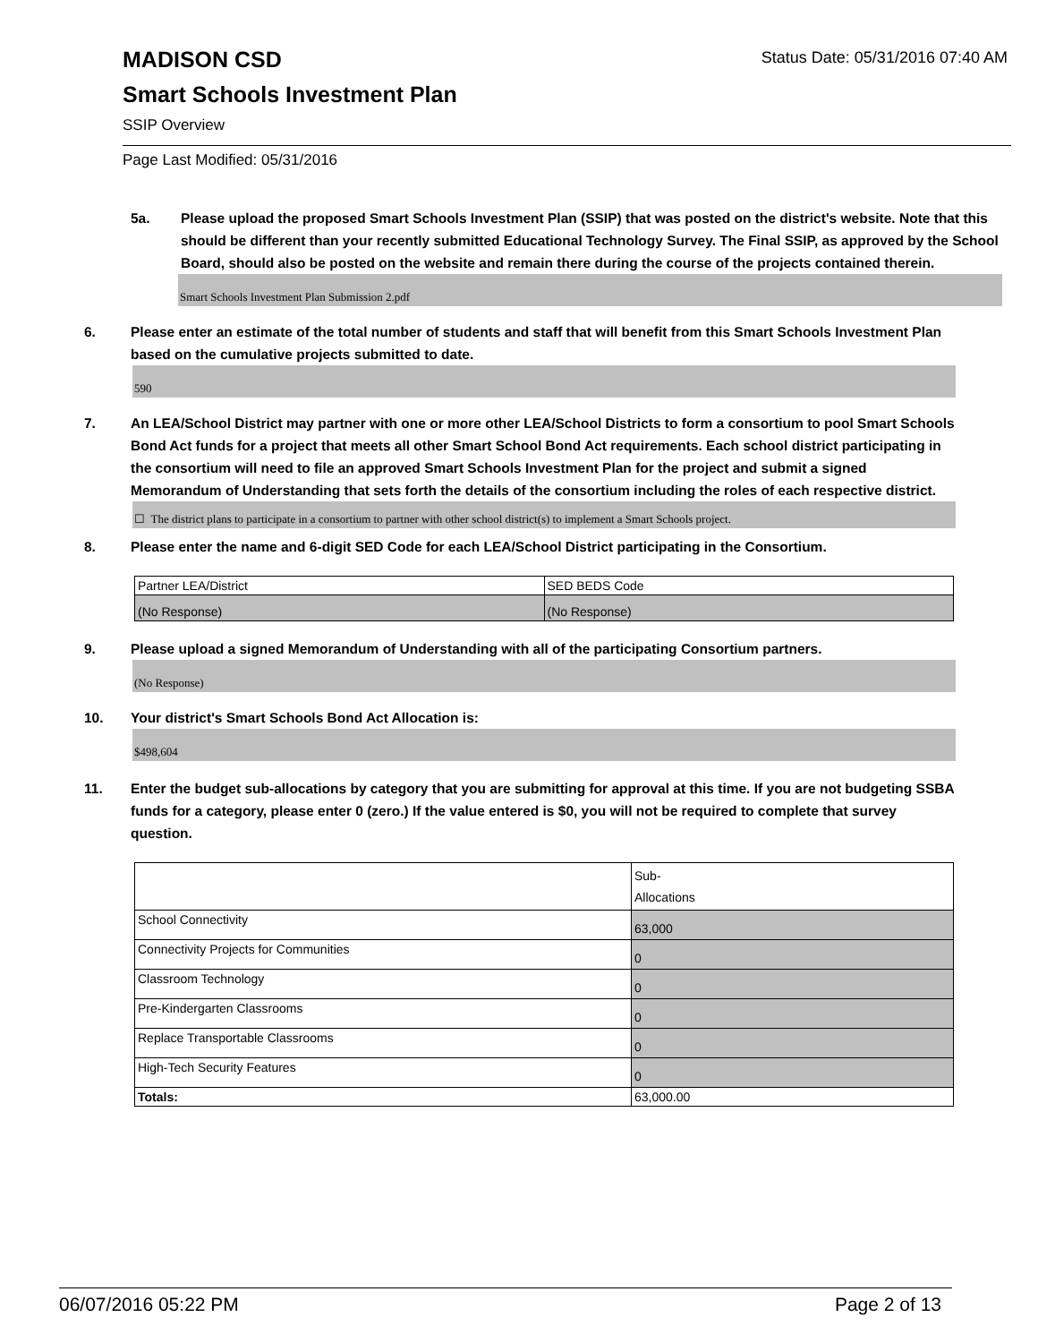Status Date: 05/31/2016 07:40 AM
MADISON CSD
Smart Schools Investment Plan
SSIP Overview
Page Last Modified: 05/31/2016
5a. Please upload the proposed Smart Schools Investment Plan (SSIP) that was posted on the district's website. Note that this should be different than your recently submitted Educational Technology Survey. The Final SSIP, as approved by the School Board, should also be posted on the website and remain there during the course of the projects contained therein.
Smart Schools Investment Plan Submission 2.pdf
6. Please enter an estimate of the total number of students and staff that will benefit from this Smart Schools Investment Plan based on the cumulative projects submitted to date.
590
7. An LEA/School District may partner with one or more other LEA/School Districts to form a consortium to pool Smart Schools Bond Act funds for a project that meets all other Smart School Bond Act requirements. Each school district participating in the consortium will need to file an approved Smart Schools Investment Plan for the project and submit a signed Memorandum of Understanding that sets forth the details of the consortium including the roles of each respective district.
☐ The district plans to participate in a consortium to partner with other school district(s) to implement a Smart Schools project.
8. Please enter the name and 6-digit SED Code for each LEA/School District participating in the Consortium.
| Partner LEA/District | SED BEDS Code |
| (No Response) | (No Response) |
9. Please upload a signed Memorandum of Understanding with all of the participating Consortium partners.
(No Response)
10. Your district's Smart Schools Bond Act Allocation is:
$498,604
11. Enter the budget sub-allocations by category that you are submitting for approval at this time. If you are not budgeting SSBA funds for a category, please enter 0 (zero.) If the value entered is $0, you will not be required to complete that survey question.
| | Sub- Allocations |
| School Connectivity | 63,000 |
| Connectivity Projects for Communities | 0 |
| Classroom Technology | 0 |
| Pre-Kindergarten Classrooms | 0 |
| Replace Transportable Classrooms | 0 |
| High-Tech Security Features | 0 |
| Totals: | 63,000.00 |
06/07/2016 05:22 PM Page 2 of 13